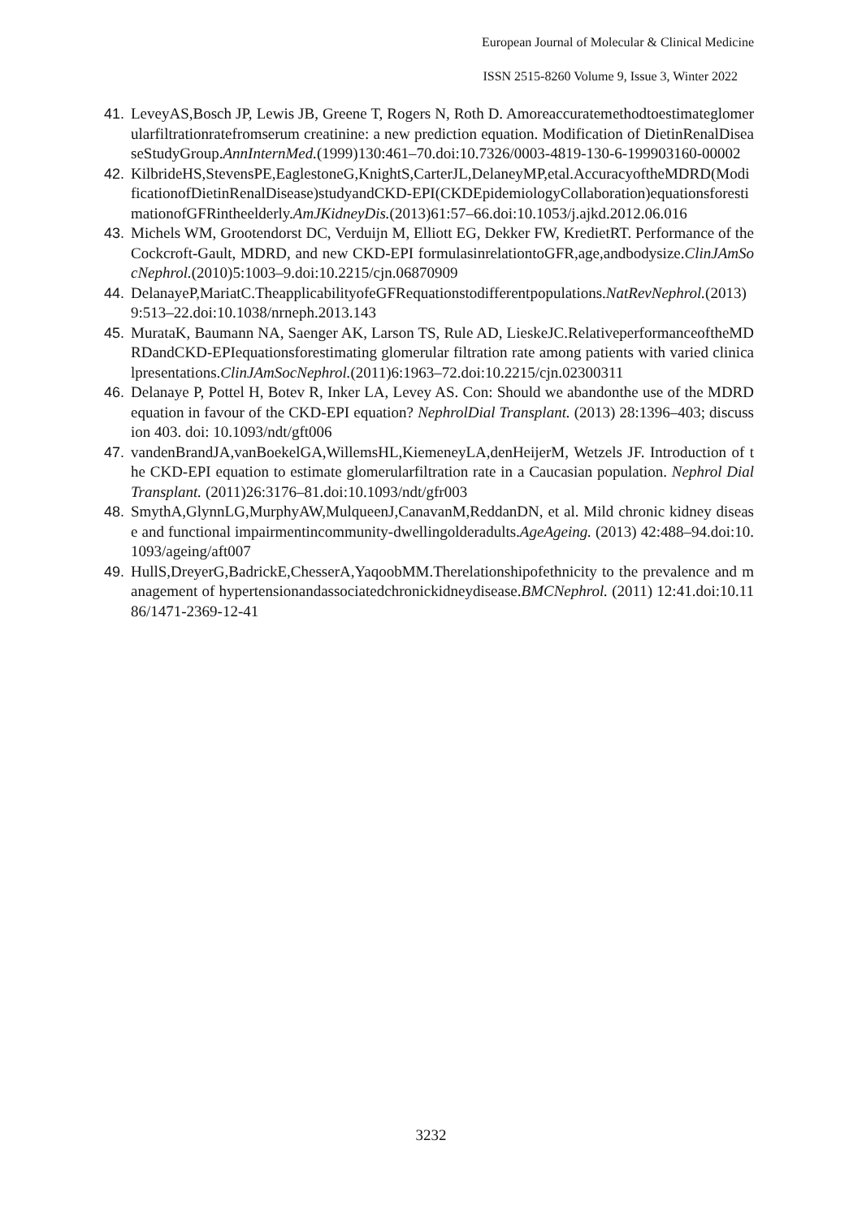European Journal of Molecular & Clinical Medicine
ISSN 2515-8260 Volume 9, Issue 3, Winter 2022
41. LeveyAS,Bosch JP, Lewis JB, Greene T, Rogers N, Roth D. Amoreaccuratemethodtoestimateglomerularfiltrationratefromserum creatinine: a new prediction equation. Modification of DietinRenalDiseaseStudyGroup.AnnInternMed.(1999)130:461–70.doi:10.7326/0003-4819-130-6-199903160-00002
42. KilbrideHS,StevensPE,EaglestoneG,KnightS,CarterJL,DelaneyMP,etal.AccuracyoftheMDRD(ModificationofDietinRenalDisease)studyandCKD-EPI(CKDEpidemiologyCollaboration)equationsforestimationofGFRintheelderly.AmJKidneyDis.(2013)61:57–66.doi:10.1053/j.ajkd.2012.06.016
43. Michels WM, Grootendorst DC, Verduijn M, Elliott EG, Dekker FW, KredietRT. Performance of the Cockcroft-Gault, MDRD, and new CKD-EPI formulasinrelationtoGFR,age,andbodysize.ClinJAmSocNephrol.(2010)5:1003–9.doi:10.2215/cjn.06870909
44. DelanayeP,MariatC.TheapplicabilityofeGFRequationstodifferentpopulations.NatRevNephrol.(2013)9:513–22.doi:10.1038/nrneph.2013.143
45. MurataK, Baumann NA, Saenger AK, Larson TS, Rule AD, LieskeJC.RelativeperformanceoftheMDRDandCKD-EPIequationsforestimating glomerular filtration rate among patients with varied clinicalpresentations.ClinJAmSocNephrol.(2011)6:1963–72.doi:10.2215/cjn.02300311
46. Delanaye P, Pottel H, Botev R, Inker LA, Levey AS. Con: Should we abandonthe use of the MDRD equation in favour of the CKD-EPI equation? NephrolDial Transplant. (2013) 28:1396–403; discussion 403. doi: 10.1093/ndt/gft006
47. vandenBrandJA,vanBoekelGA,WillemsHL,KiemeneyLA,denHeijerM, Wetzels JF. Introduction of the CKD-EPI equation to estimate glomerularfiltration rate in a Caucasian population. Nephrol Dial Transplant. (2011)26:3176–81.doi:10.1093/ndt/gfr003
48. SmythA,GlynnLG,MurphyAW,MulqueenJ,CanavanM,ReddanDN, et al. Mild chronic kidney disease and functional impairmentincommunity-dwellingolderadults.AgeAgeing. (2013) 42:488–94.doi:10.1093/ageing/aft007
49. HullS,DreyerG,BadrickE,ChesserA,YaqoobMM.Therelationshipofethnicity to the prevalence and management of hypertensionandassociatedchronickidneydisease.BMCNephrol. (2011) 12:41.doi:10.1186/1471-2369-12-41
3232